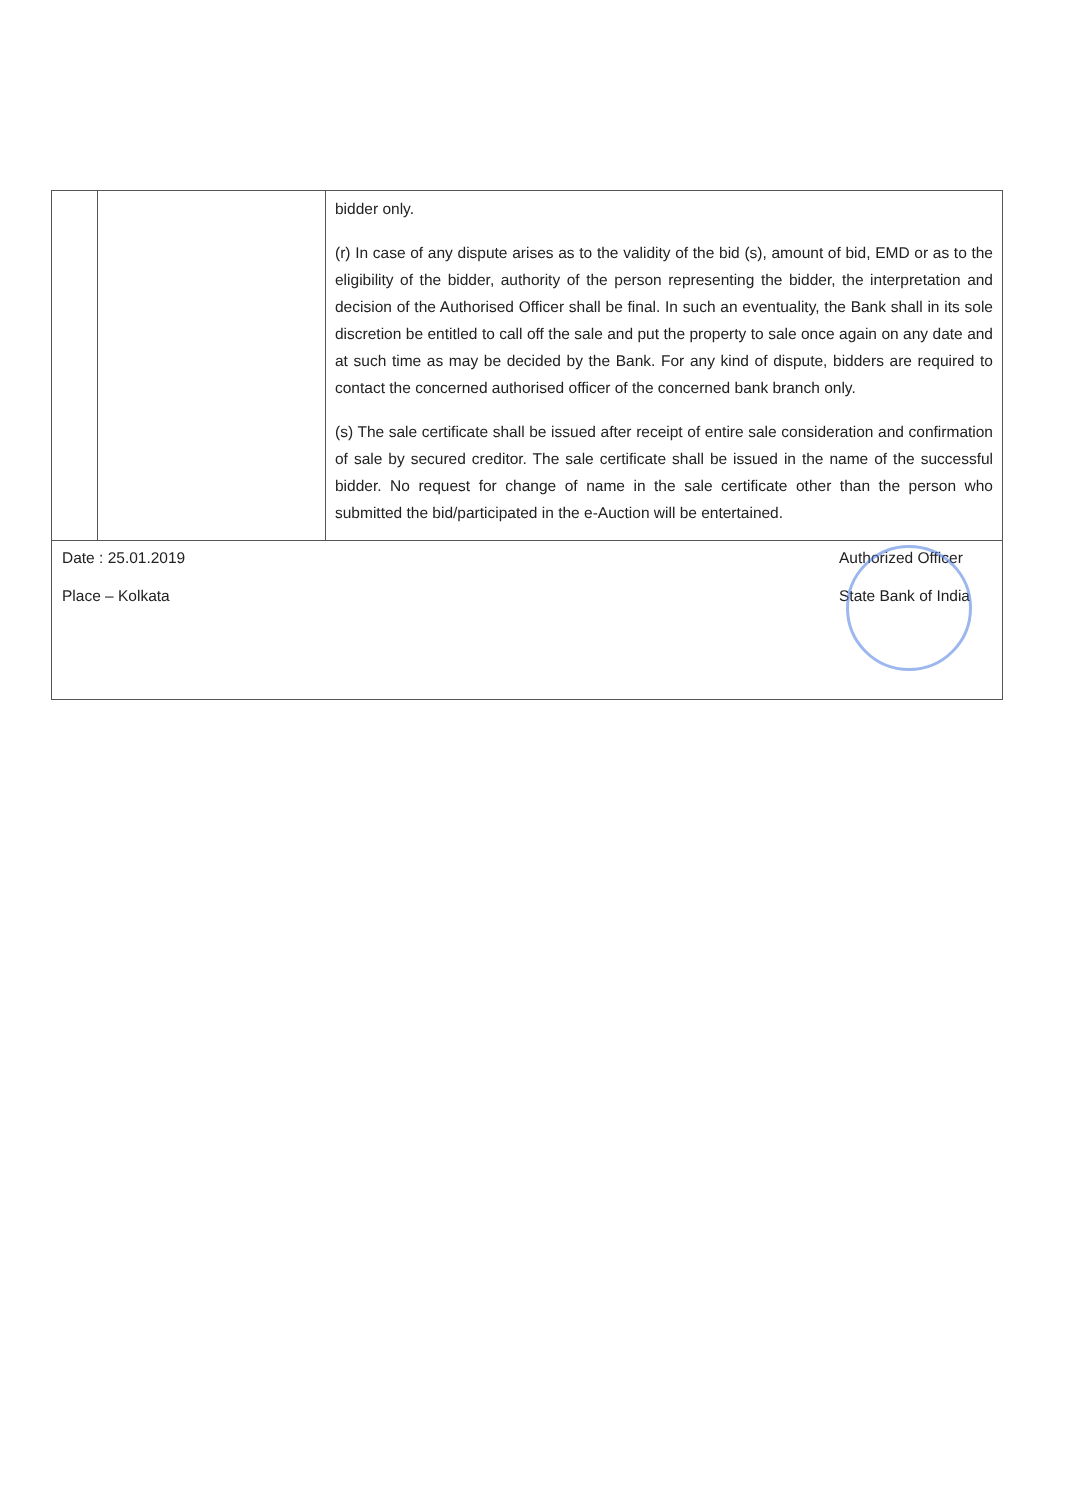| | | bidder only. (r) In case of any dispute arises as to the validity of the bid (s), amount of bid, EMD or as to the eligibility of the bidder, authority of the person representing the bidder, the interpretation and decision of the Authorised Officer shall be final. In such an eventuality, the Bank shall in its sole discretion be entitled to call off the sale and put the property to sale once again on any date and at such time as may be decided by the Bank. For any kind of dispute, bidders are required to contact the concerned authorised officer of the concerned bank branch only. (s) The sale certificate shall be issued after receipt of entire sale consideration and confirmation of sale by secured creditor. The sale certificate shall be issued in the name of the successful bidder. No request for change of name in the sale certificate other than the person who submitted the bid/participated in the e-Auction will be entertained. |
| Authorized Officer State Bank of India Date : 25.01.2019 Place – Kolkata | | |